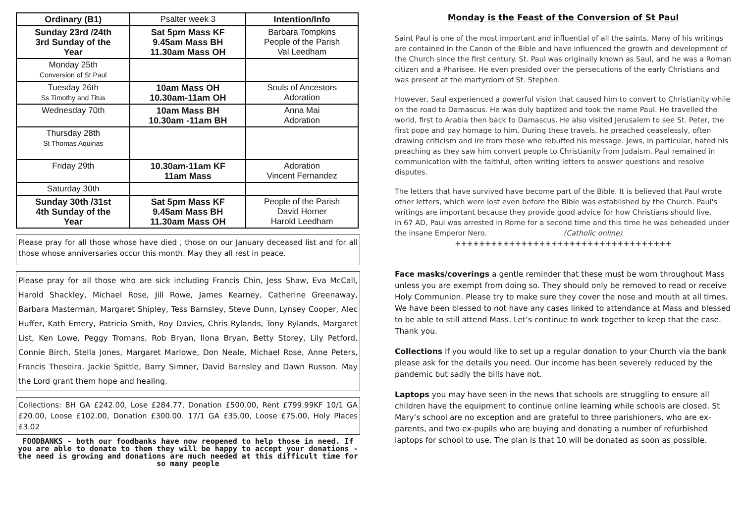| Ordinary (B1) | Psalter week 3 | Intention/Info |
| Sunday 23rd /24th 3rd Sunday of the Year | Sat 5pm Mass KF 9.45am Mass BH 11.30am Mass OH | Barbara Tompkins People of the Parish Val Leedham |
| Monday 25th Conversion of St Paul | | |
| Tuesday 26th Ss Timothy and Titus | 10am Mass OH 10.30am-11am OH | Souls of Ancestors Adoration |
| Wednesday 70th | 10am Mass BH 10.30am -11am BH | Anna Mai Adoration |
| Thursday 28th St Thomas Aquinas | | |
| Friday 29th | 10.30am-11am KF 11am Mass | Adoration Vincent Fernandez |
| Saturday 30th | | |
| Sunday 30th /31st 4th Sunday of the Year | Sat 5pm Mass KF 9.45am Mass BH 11.30am Mass OH | People of the Parish David Horner Harold Leedham |
Please pray for all those whose have died , those on our January deceased list and for all those whose anniversaries occur this month. May they all rest in peace.
Please pray for all those who are sick including Francis Chin, Jess Shaw, Eva McCall, Harold Shackley, Michael Rose, Jill Rowe, James Kearney, Catherine Greenaway, Barbara Masterman, Margaret Shipley, Tess Barnsley, Steve Dunn, Lynsey Cooper, Alec Huffer, Kath Emery, Patricia Smith, Roy Davies, Chris Rylands, Tony Rylands, Margaret List, Ken Lowe, Peggy Tromans, Rob Bryan, Ilona Bryan, Betty Storey, Lily Petford, Connie Birch, Stella Jones, Margaret Marlowe, Don Neale, Michael Rose, Anne Peters, Francis Theseira, Jackie Spittle, Barry Simner, David Barnsley and Dawn Russon. May the Lord grant them hope and healing.
Collections: BH GA £242.00, Lose £284.77, Donation £500.00, Rent £799.99KF 10/1 GA £20.00, Loose £102.00, Donation £300.00. 17/1 GA £35.00, Loose £75.00, Holy Places £3.02
FOODBANKS - both our foodbanks have now reopened to help those in need. If you are able to donate to them they will be happy to accept your donations - the need is growing and donations are much needed at this difficult time for so many people
Monday is the Feast of the Conversion of St Paul
Saint Paul is one of the most important and influential of all the saints. Many of his writings are contained in the Canon of the Bible and have influenced the growth and development of the Church since the first century. St. Paul was originally known as Saul, and he was a Roman citizen and a Pharisee. He even presided over the persecutions of the early Christians and was present at the martyrdom of St. Stephen.
However, Saul experienced a powerful vision that caused him to convert to Christianity while on the road to Damascus. He was duly baptized and took the name Paul. He travelled the world, first to Arabia then back to Damascus. He also visited Jerusalem to see St. Peter, the first pope and pay homage to him. During these travels, he preached ceaselessly, often drawing criticism and ire from those who rebuffed his message. Jews, in particular, hated his preaching as they saw him convert people to Christianity from Judaism. Paul remained in communication with the faithful, often writing letters to answer questions and resolve disputes.
The letters that have survived have become part of the Bible. It is believed that Paul wrote other letters, which were lost even before the Bible was established by the Church. Paul's writings are important because they provide good advice for how Christians should live.
In 67 AD, Paul was arrested in Rome for a second time and this time he was beheaded under the insane Emperor Nero. (Catholic online)
++++++++++++++++++++++++++++++++++++
Face masks/coverings a gentle reminder that these must be worn throughout Mass unless you are exempt from doing so. They should only be removed to read or receive Holy Communion. Please try to make sure they cover the nose and mouth at all times. We have been blessed to not have any cases linked to attendance at Mass and blessed to be able to still attend Mass. Let’s continue to work together to keep that the case. Thank you.
Collections If you would like to set up a regular donation to your Church via the bank please ask for the details you need. Our income has been severely reduced by the pandemic but sadly the bills have not.
Laptops you may have seen in the news that schools are struggling to ensure all children have the equipment to continue online learning while schools are closed. St Mary’s school are no exception and are grateful to three parishioners, who are ex-parents, and two ex-pupils who are buying and donating a number of refurbished laptops for school to use. The plan is that 10 will be donated as soon as possible.